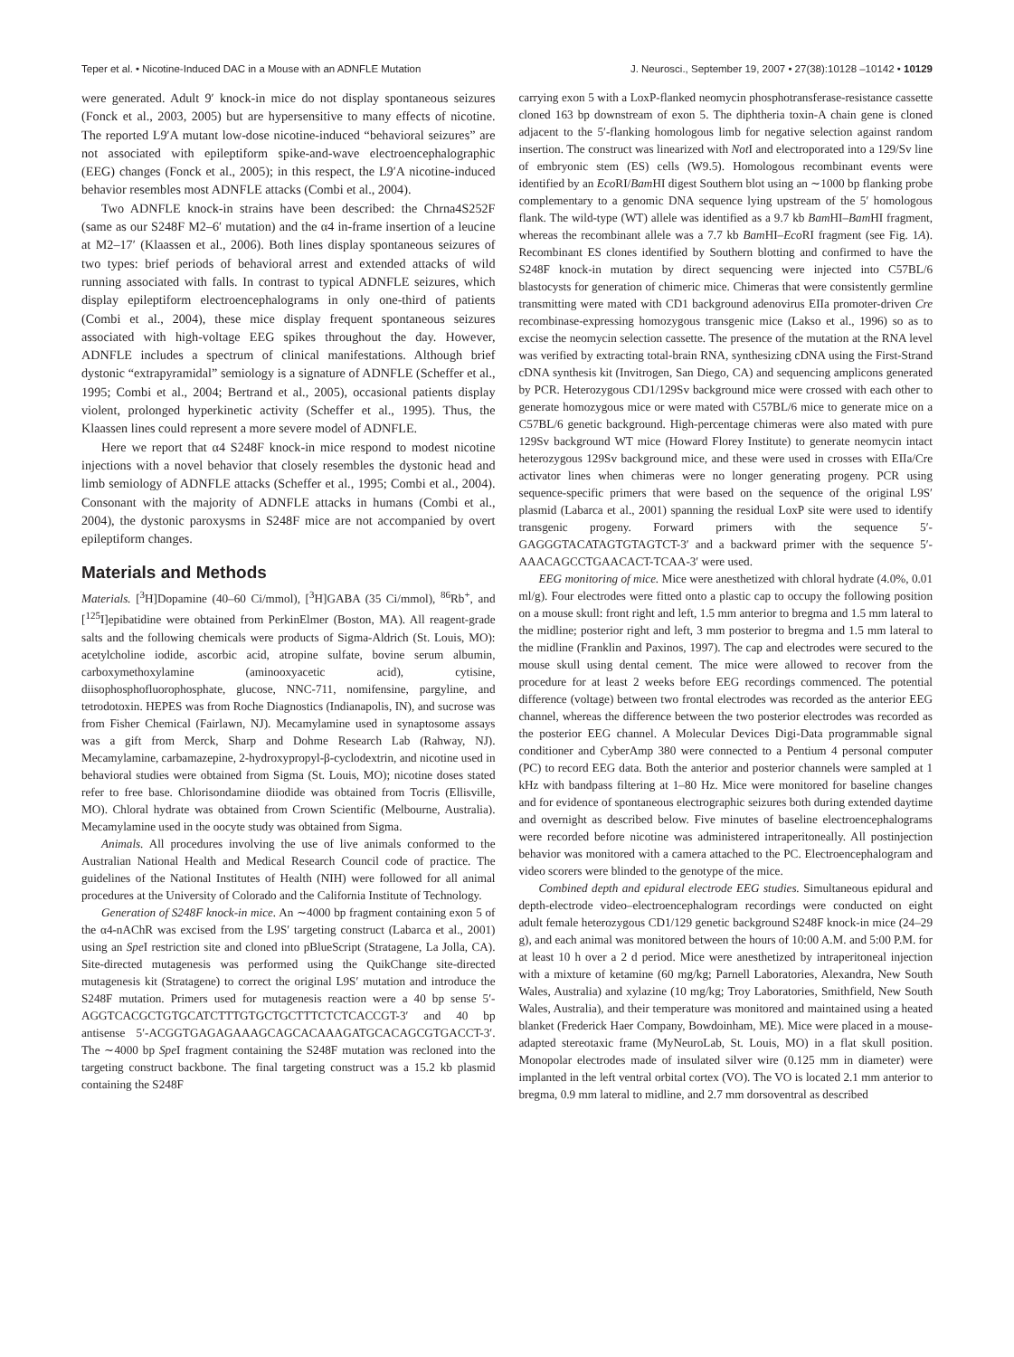Teper et al. • Nicotine-Induced DAC in a Mouse with an ADNFLE Mutation J. Neurosci., September 19, 2007 • 27(38):10128 –10142 • 10129
were generated. Adult 9′ knock-in mice do not display spontaneous seizures (Fonck et al., 2003, 2005) but are hypersensitive to many effects of nicotine. The reported L9′A mutant low-dose nicotine-induced “behavioral seizures” are not associated with epileptiform spike-and-wave electroencephalographic (EEG) changes (Fonck et al., 2005); in this respect, the L9′A nicotine-induced behavior resembles most ADNFLE attacks (Combi et al., 2004).
Two ADNFLE knock-in strains have been described: the Chrna4S252F (same as our S248F M2–6′ mutation) and the α4 in-frame insertion of a leucine at M2–17′ (Klaassen et al., 2006). Both lines display spontaneous seizures of two types: brief periods of behavioral arrest and extended attacks of wild running associated with falls. In contrast to typical ADNFLE seizures, which display epileptiform electroencephalograms in only one-third of patients (Combi et al., 2004), these mice display frequent spontaneous seizures associated with high-voltage EEG spikes throughout the day. However, ADNFLE includes a spectrum of clinical manifestations. Although brief dystonic “extrapyramidal” semiology is a signature of ADNFLE (Scheffer et al., 1995; Combi et al., 2004; Bertrand et al., 2005), occasional patients display violent, prolonged hyperkinetic activity (Scheffer et al., 1995). Thus, the Klaassen lines could represent a more severe model of ADNFLE.
Here we report that α4 S248F knock-in mice respond to modest nicotine injections with a novel behavior that closely resembles the dystonic head and limb semiology of ADNFLE attacks (Scheffer et al., 1995; Combi et al., 2004). Consonant with the majority of ADNFLE attacks in humans (Combi et al., 2004), the dystonic paroxysms in S248F mice are not accompanied by overt epileptiform changes.
Materials and Methods
Materials. [<sup>3</sup>H]Dopamine (40–60 Ci/mmol), [<sup>3</sup>H]GABA (35 Ci/mmol), <sup>86</sup>Rb<sup>+</sup>, and [<sup>125</sup>I]epibatidine were obtained from PerkinElmer (Boston, MA). All reagent-grade salts and the following chemicals were products of Sigma-Aldrich (St. Louis, MO): acetylcholine iodide, ascorbic acid, atropine sulfate, bovine serum albumin, carboxymethoxylamine (aminooxyacetic acid), cytisine, diisophosphofluorophosphate, glucose, NNC-711, nomifensine, pargyline, and tetrodotoxin. HEPES was from Roche Diagnostics (Indianapolis, IN), and sucrose was from Fisher Chemical (Fairlawn, NJ). Mecamylamine used in synaptosome assays was a gift from Merck, Sharp and Dohme Research Lab (Rahway, NJ). Mecamylamine, carbamazepine, 2-hydroxypropyl-β-cyclodextrin, and nicotine used in behavioral studies were obtained from Sigma (St. Louis, MO); nicotine doses stated refer to free base. Chlorisondamine diiodide was obtained from Tocris (Ellisville, MO). Chloral hydrate was obtained from Crown Scientific (Melbourne, Australia). Mecamylamine used in the oocyte study was obtained from Sigma.
Animals. All procedures involving the use of live animals conformed to the Australian National Health and Medical Research Council code of practice. The guidelines of the National Institutes of Health (NIH) were followed for all animal procedures at the University of Colorado and the California Institute of Technology.
Generation of S248F knock-in mice. An ∼4000 bp fragment containing exon 5 of the α4-nAChR was excised from the L9S′ targeting construct (Labarca et al., 2001) using an Spe I restriction site and cloned into pBlueScript (Stratagene, La Jolla, CA). Site-directed mutagenesis was performed using the QuikChange site-directed mutagenesis kit (Stratagene) to correct the original L9S′ mutation and introduce the S248F mutation. Primers used for mutagenesis reaction were a 40 bp sense 5′-AGGTCACGCTGTGCATCTTTGTGCTGCTTTCTCTCACCGT-3′ and 40 bp antisense 5′-ACGGTGAGAGAAAGCAGCACAAAGATGCACAGCGTGACCT-3′. The ∼4000 bp Spe I fragment containing the S248F mutation was recloned into the targeting construct backbone. The final targeting construct was a 15.2 kb plasmid containing the S248F
carrying exon 5 with a LoxP-flanked neomycin phosphotransferase-resistance cassette cloned 163 bp downstream of exon 5. The diphtheria toxin-A chain gene is cloned adjacent to the 5′-flanking homologous limb for negative selection against random insertion. The construct was linearized with Not I and electroporated into a 129/Sv line of embryonic stem (ES) cells (W9.5). Homologous recombinant events were identified by an Eco RI/Bam HI digest Southern blot using an ∼1000 bp flanking probe complementary to a genomic DNA sequence lying upstream of the 5′ homologous flank. The wild-type (WT) allele was identified as a 9.7 kb Bam HI–Bam HI fragment, whereas the recombinant allele was a 7.7 kb Bam HI–Eco RI fragment (see Fig. 1A). Recombinant ES clones identified by Southern blotting and confirmed to have the S248F knock-in mutation by direct sequencing were injected into C57BL/6 blastocysts for generation of chimeric mice. Chimeras that were consistently germline transmitting were mated with CD1 background adenovirus EIIa promoter-driven Cre recombinase-expressing homozygous transgenic mice (Lakso et al., 1996) so as to excise the neomycin selection cassette. The presence of the mutation at the RNA level was verified by extracting total-brain RNA, synthesizing cDNA using the First-Strand cDNA synthesis kit (Invitrogen, San Diego, CA) and sequencing amplicons generated by PCR. Heterozygous CD1/129Sv background mice were crossed with each other to generate homozygous mice or were mated with C57BL/6 mice to generate mice on a C57BL/6 genetic background. High-percentage chimeras were also mated with pure 129Sv background WT mice (Howard Florey Institute) to generate neomycin intact heterozygous 129Sv background mice, and these were used in crosses with EIIa/Cre activator lines when chimeras were no longer generating progeny. PCR using sequence-specific primers that were based on the sequence of the original L9S′ plasmid (Labarca et al., 2001) spanning the residual LoxP site were used to identify transgenic progeny. Forward primers with the sequence 5′-GAGGGTACATAGTGTAGTCT-3′ and a backward primer with the sequence 5′-AAACAGCCTGAACACT-TCAA-3′ were used.
EEG monitoring of mice. Mice were anesthetized with chloral hydrate (4.0%, 0.01 ml/g). Four electrodes were fitted onto a plastic cap to occupy the following position on a mouse skull: front right and left, 1.5 mm anterior to bregma and 1.5 mm lateral to the midline; posterior right and left, 3 mm posterior to bregma and 1.5 mm lateral to the midline (Franklin and Paxinos, 1997). The cap and electrodes were secured to the mouse skull using dental cement. The mice were allowed to recover from the procedure for at least 2 weeks before EEG recordings commenced. The potential difference (voltage) between two frontal electrodes was recorded as the anterior EEG channel, whereas the difference between the two posterior electrodes was recorded as the posterior EEG channel. A Molecular Devices Digi-Data programmable signal conditioner and CyberAmp 380 were connected to a Pentium 4 personal computer (PC) to record EEG data. Both the anterior and posterior channels were sampled at 1 kHz with bandpass filtering at 1–80 Hz. Mice were monitored for baseline changes and for evidence of spontaneous electrographic seizures both during extended daytime and overnight as described below. Five minutes of baseline electroencephalograms were recorded before nicotine was administered intraperitoneally. All postinjection behavior was monitored with a camera attached to the PC. Electroencephalogram and video scorers were blinded to the genotype of the mice.
Combined depth and epidural electrode EEG studies. Simultaneous epidural and depth-electrode video–electroencephalogram recordings were conducted on eight adult female heterozygous CD1/129 genetic background S248F knock-in mice (24–29 g), and each animal was monitored between the hours of 10:00 A.M. and 5:00 P.M. for at least 10 h over a 2 d period. Mice were anesthetized by intraperitoneal injection with a mixture of ketamine (60 mg/kg; Parnell Laboratories, Alexandra, New South Wales, Australia) and xylazine (10 mg/kg; Troy Laboratories, Smithfield, New South Wales, Australia), and their temperature was monitored and maintained using a heated blanket (Frederick Haer Company, Bowdoinham, ME). Mice were placed in a mouse-adapted stereotaxic frame (MyNeuroLab, St. Louis, MO) in a flat skull position. Monopolar electrodes made of insulated silver wire (0.125 mm in diameter) were implanted in the left ventral orbital cortex (VO). The VO is located 2.1 mm anterior to bregma, 0.9 mm lateral to midline, and 2.7 mm dorsoventral as described